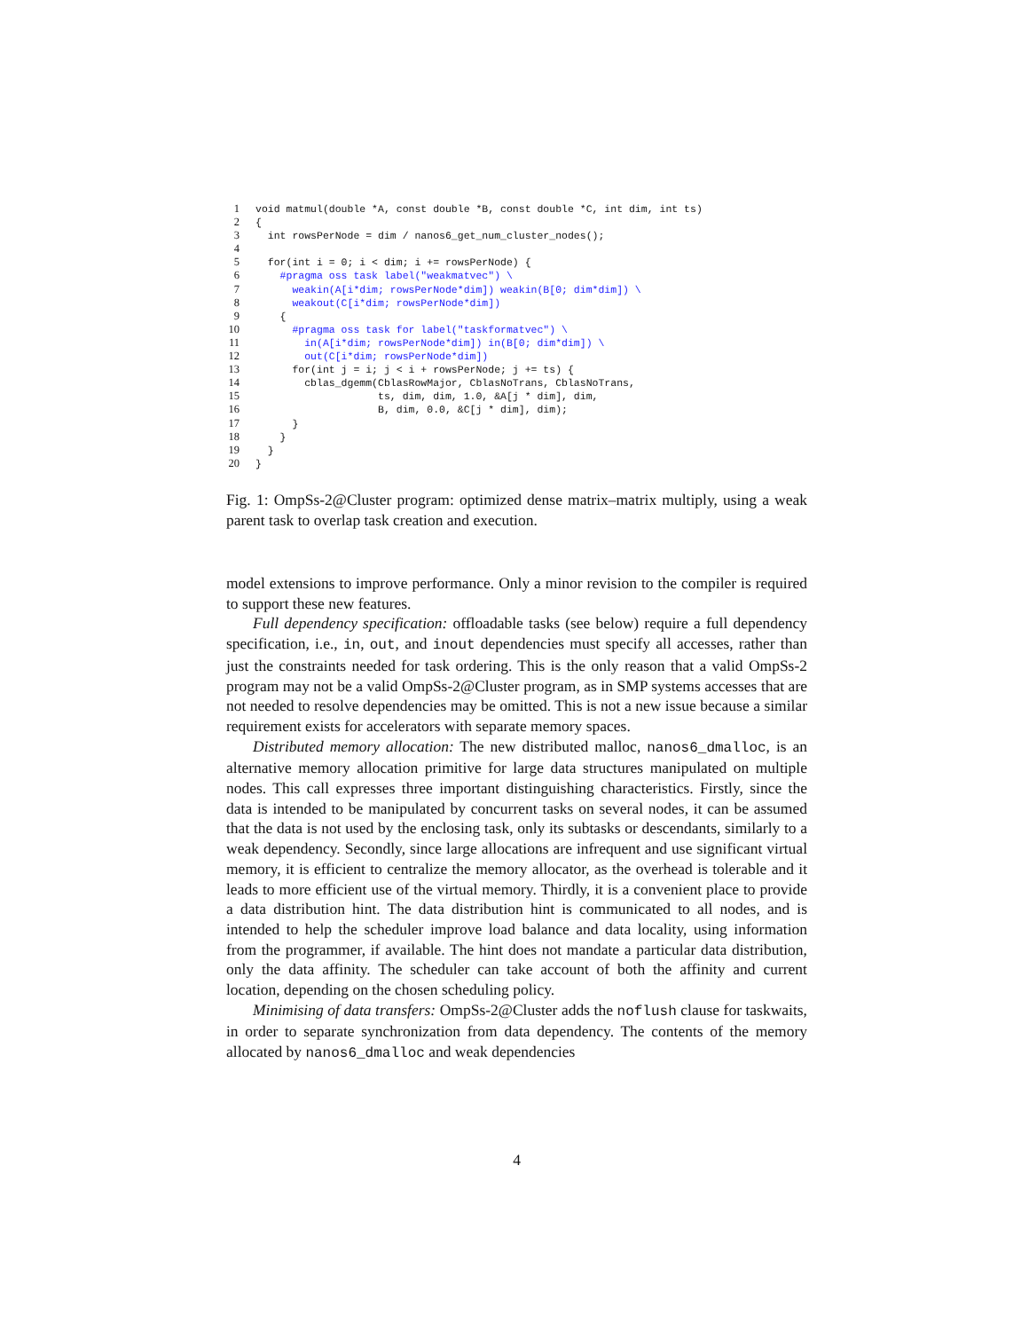1 void matmul(double *A, const double *B, const double *C, int dim, int ts)
2 {
3 int rowsPerNode = dim / nanos6_get_num_cluster_nodes();
4
5 for(int i = 0; i < dim; i += rowsPerNode) {
6 #pragma oss task label("weakmatvec") \
7 weakin(A[i*dim; rowsPerNode*dim]) weakin(B[0; dim*dim]) \
8 weakout(C[i*dim; rowsPerNode*dim])
9 {
10 #pragma oss task for label("taskformatvec") \
11 in(A[i*dim; rowsPerNode*dim]) in(B[0; dim*dim]) \
12 out(C[i*dim; rowsPerNode*dim])
13 for(int j = i; j < i + rowsPerNode; j += ts) {
14 cblas_dgemm(CblasRowMajor, CblasNoTrans, CblasNoTrans,
15 ts, dim, dim, 1.0, &A[j * dim], dim,
16 B, dim, 0.0, &C[j * dim], dim);
17 }
18 }
19 }
20 }
Fig. 1: OmpSs-2@Cluster program: optimized dense matrix–matrix multiply, using a weak parent task to overlap task creation and execution.
model extensions to improve performance. Only a minor revision to the compiler is required to support these new features.
Full dependency specification: offloadable tasks (see below) require a full dependency specification, i.e., in, out, and inout dependencies must specify all accesses, rather than just the constraints needed for task ordering. This is the only reason that a valid OmpSs-2 program may not be a valid OmpSs-2@Cluster program, as in SMP systems accesses that are not needed to resolve dependencies may be omitted. This is not a new issue because a similar requirement exists for accelerators with separate memory spaces.
Distributed memory allocation: The new distributed malloc, nanos6_dmalloc, is an alternative memory allocation primitive for large data structures manipulated on multiple nodes. This call expresses three important distinguishing characteristics. Firstly, since the data is intended to be manipulated by concurrent tasks on several nodes, it can be assumed that the data is not used by the enclosing task, only its subtasks or descendants, similarly to a weak dependency. Secondly, since large allocations are infrequent and use significant virtual memory, it is efficient to centralize the memory allocator, as the overhead is tolerable and it leads to more efficient use of the virtual memory. Thirdly, it is a convenient place to provide a data distribution hint. The data distribution hint is communicated to all nodes, and is intended to help the scheduler improve load balance and data locality, using information from the programmer, if available. The hint does not mandate a particular data distribution, only the data affinity. The scheduler can take account of both the affinity and current location, depending on the chosen scheduling policy.
Minimising of data transfers: OmpSs-2@Cluster adds the noflush clause for taskwaits, in order to separate synchronization from data dependency. The contents of the memory allocated by nanos6_dmalloc and weak dependencies
4